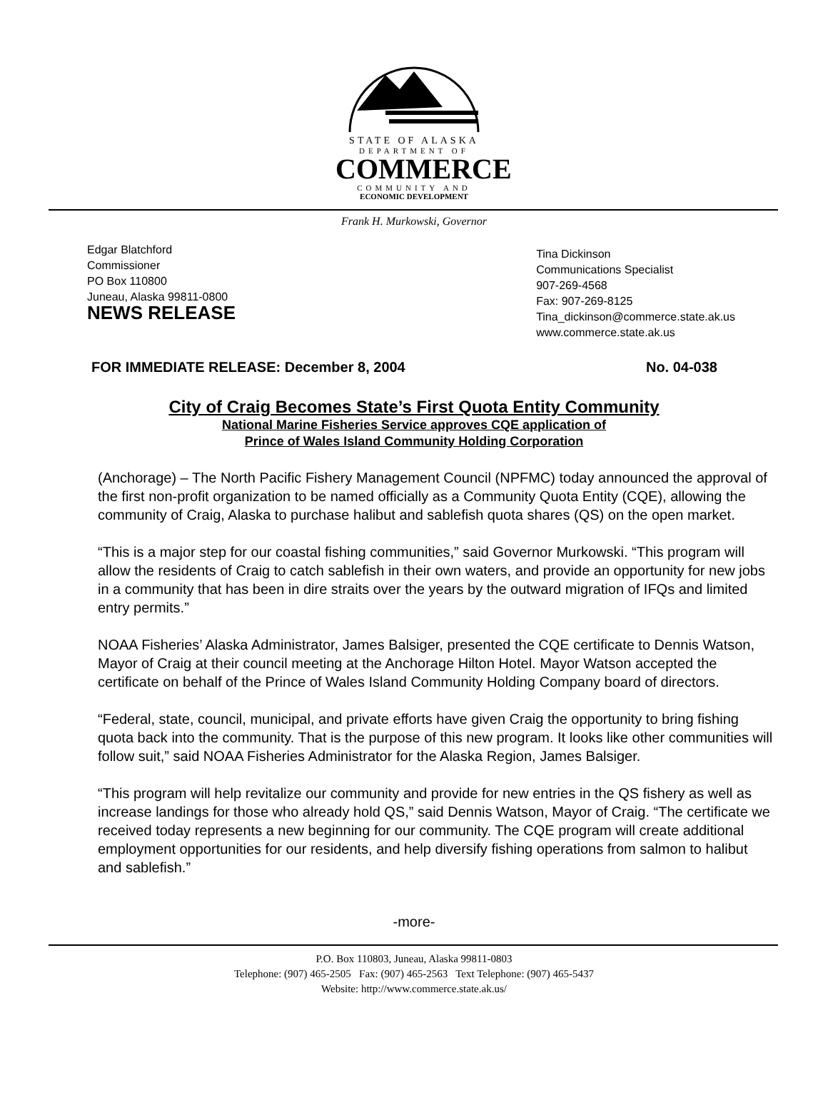STATE OF ALASKA
DEPARTMENT OF
COMMERCE
COMMUNITY AND
ECONOMIC DEVELOPMENT
Frank H. Murkowski, Governor
Edgar Blatchford
Commissioner
PO Box 110800
Juneau, Alaska 99811-0800
NEWS RELEASE
Tina Dickinson
Communications Specialist
907-269-4568
Fax: 907-269-8125
Tina_dickinson@commerce.state.ak.us
www.commerce.state.ak.us
FOR IMMEDIATE RELEASE: December 8, 2004 No. 04-038
City of Craig Becomes State’s First Quota Entity Community
National Marine Fisheries Service approves CQE application of
Prince of Wales Island Community Holding Corporation
(Anchorage) – The North Pacific Fishery Management Council (NPFMC) today announced the approval of the first non-profit organization to be named officially as a Community Quota Entity (CQE), allowing the community of Craig, Alaska to purchase halibut and sablefish quota shares (QS) on the open market.
“This is a major step for our coastal fishing communities,” said Governor Murkowski. “This program will allow the residents of Craig to catch sablefish in their own waters, and provide an opportunity for new jobs in a community that has been in dire straits over the years by the outward migration of IFQs and limited entry permits.”
NOAA Fisheries’ Alaska Administrator, James Balsiger, presented the CQE certificate to Dennis Watson, Mayor of Craig at their council meeting at the Anchorage Hilton Hotel. Mayor Watson accepted the certificate on behalf of the Prince of Wales Island Community Holding Company board of directors.
“Federal, state, council, municipal, and private efforts have given Craig the opportunity to bring fishing quota back into the community. That is the purpose of this new program. It looks like other communities will follow suit,” said NOAA Fisheries Administrator for the Alaska Region, James Balsiger.
“This program will help revitalize our community and provide for new entries in the QS fishery as well as increase landings for those who already hold QS,” said Dennis Watson, Mayor of Craig. “The certificate we received today represents a new beginning for our community. The CQE program will create additional employment opportunities for our residents, and help diversify fishing operations from salmon to halibut and sablefish.”
-more-
P.O. Box 110803, Juneau, Alaska 99811-0803
Telephone: (907) 465-2505 Fax: (907) 465-2563 Text Telephone: (907) 465-5437
Website: http://www.commerce.state.ak.us/